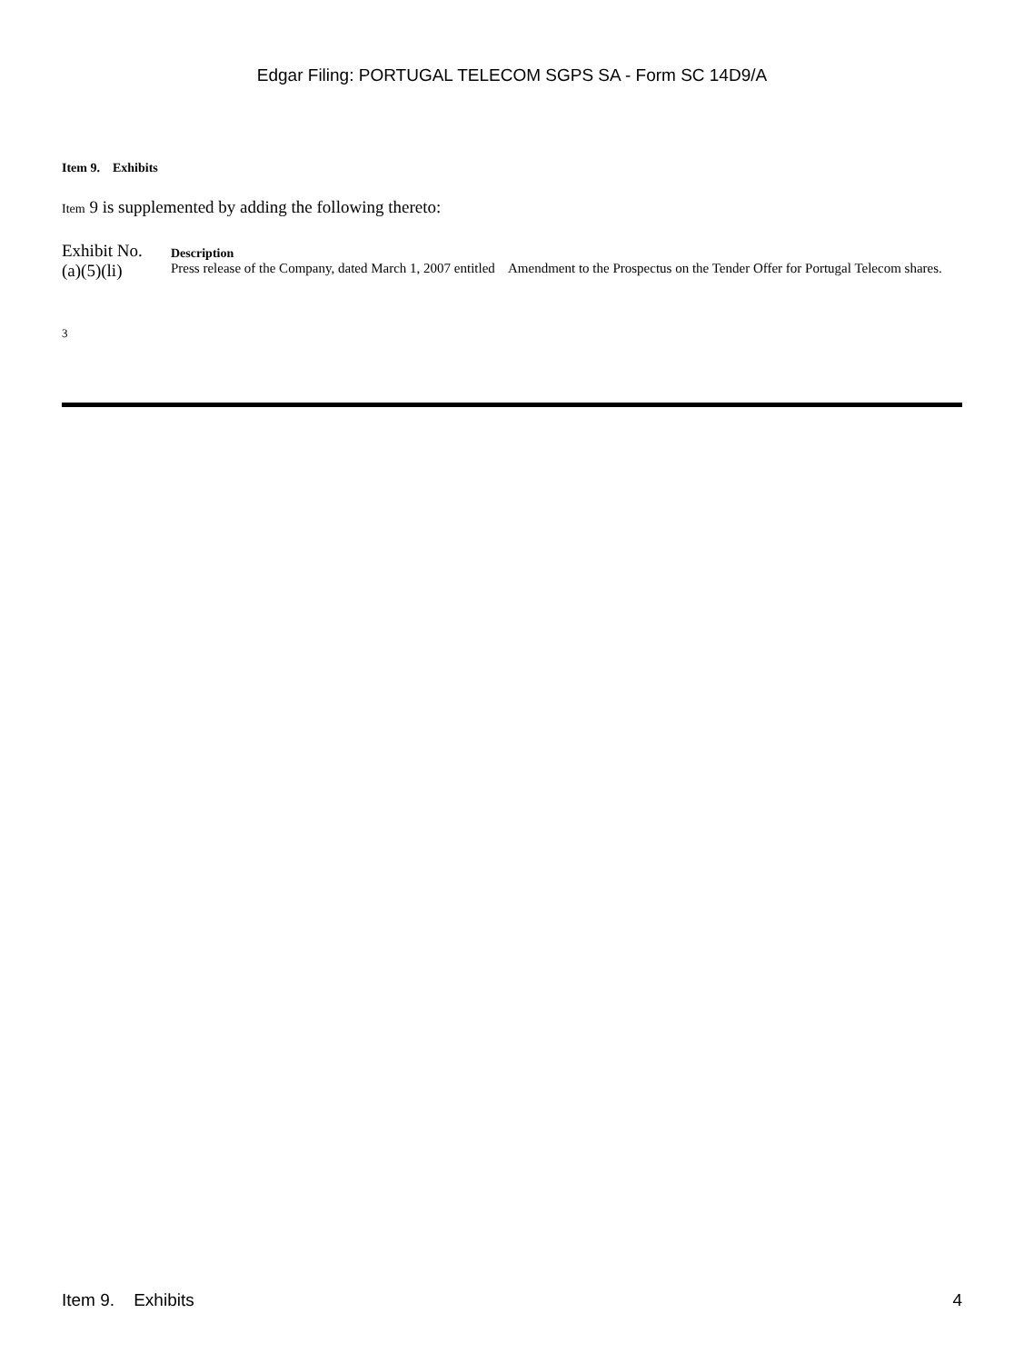Edgar Filing: PORTUGAL TELECOM SGPS SA - Form SC 14D9/A
Item 9. Exhibits
Item 9 is supplemented by adding the following thereto:
| Exhibit No. | Description |
| --- | --- |
| (a)(5)(li) | Press release of the Company, dated March 1, 2007 entitled Amendment to the Prospectus on the Tender Offer for Portugal Telecom shares. |
3
Item 9. Exhibits 4